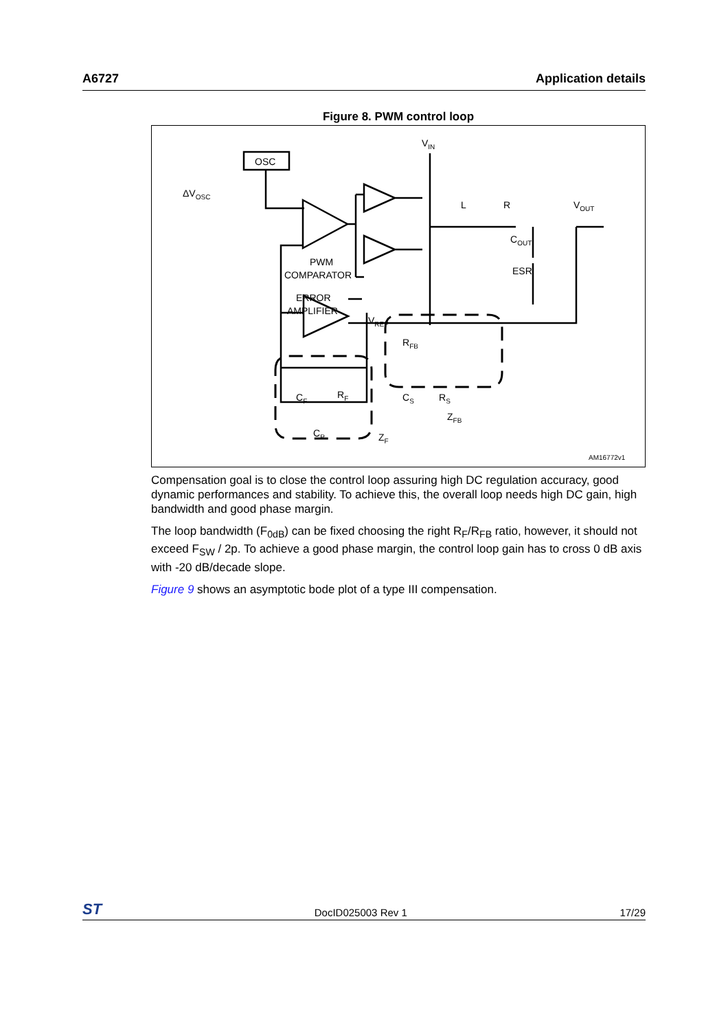A6727 Application details
Figure 8. PWM control loop
OSC
ΔVOSC
VIN
L
R
VOUT
COUT
ESR
PWM
COMPARATOR
ERROR
AMPLIFIER
VREF
RFB
CF
RF
CS
RS
ZFB
CP
ZF
AM16772v1
Compensation goal is to close the control loop assuring high DC regulation accuracy, good dynamic performances and stability. To achieve this, the overall loop needs high DC gain, high bandwidth and good phase margin.
The loop bandwidth (F<sub>0dB</sub>) can be fixed choosing the right R<sub>F</sub>/R<sub>FB</sub> ratio, however, it should not exceed F<sub>SW</sub> / 2p. To achieve a good phase margin, the control loop gain has to cross 0 dB axis with -20 dB/decade slope.
Figure 9 shows an asymptotic bode plot of a type III compensation.
ST DocID025003 Rev 1 17/29